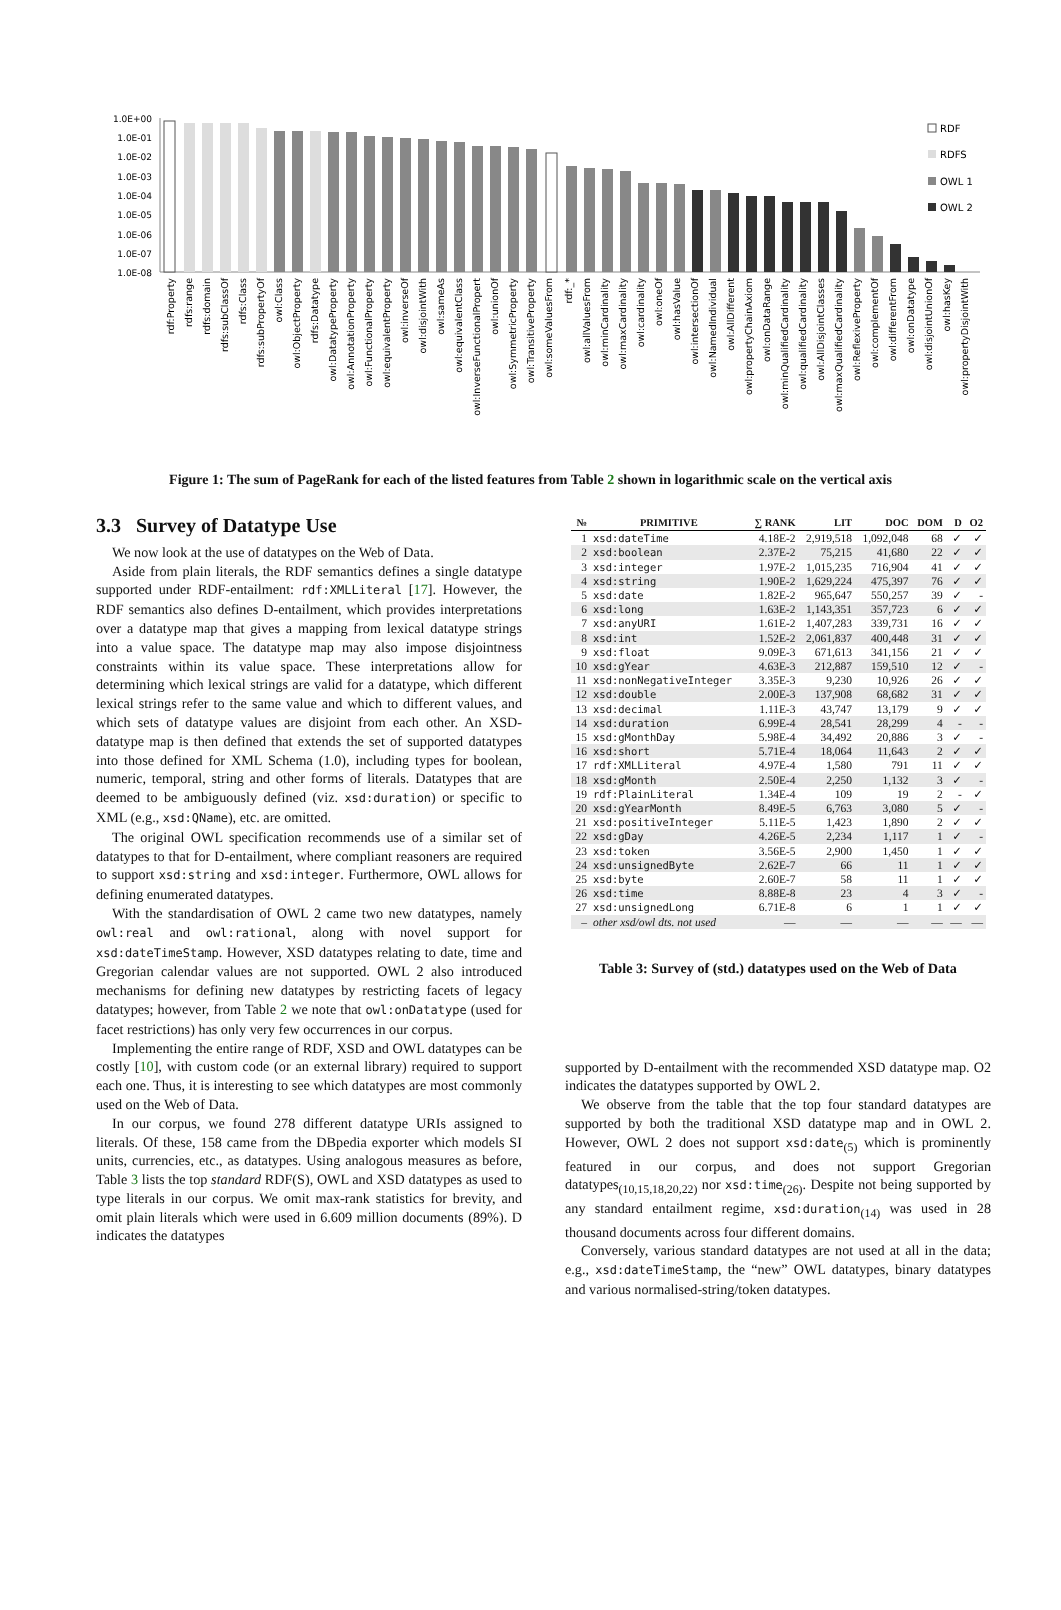1.0E+00
1.0E-01
1.0E-02
1.0E-03
1.0E-04
1.0E-05
1.0E-06
1.0E-07
1.0E-08
RDF
RDFS
OWL 1
OWL 2
rdf:Property
rdfs:range
rdfs:domain
rdfs:subClassOf
rdfs:Class
rdfs:subPropertyOf
owl:Class
owl:ObjectProperty
rdfs:Datatype
owl:DatatypeProperty
owl:AnnotationProperty
owl:FunctionalProperty
owl:equivalentProperty
owl:inverseOf
owl:disjointWith
owl:sameAs
owl:equivalentClass
owl:InverseFunctionalPropert
owl:unionOf
owl:SymmetricProperty
owl:TransitiveProperty
owl:someValuesFrom
rdf:_*
owl:allValuesFrom
owl:minCardinality
owl:maxCardinality
owl:cardinality
owl:oneOf
owl:hasValue
owl:intersectionOf
owl:NamedIndividual
owl:AllDifferent
owl:propertyChainAxiom
owl:onDataRange
owl:minQualifiedCardinality
owl:qualifiedCardinality
owl:AllDisjointClasses
owl:maxQualifiedCardinality
owl:ReflexiveProperty
owl:complementOf
owl:differentFrom
owl:onDatatype
owl:disjointUnionOf
owl:hasKey
owl:propertyDisjointWith
Figure 1: The sum of PageRank for each of the listed features from Table 2 shown in logarithmic scale on the vertical axis
3.3 Survey of Datatype Use
We now look at the use of datatypes on the Web of Data.
Aside from plain literals, the RDF semantics defines a single datatype supported under RDF-entailment: rdf:XMLLiteral [17]. However, the RDF semantics also defines D-entailment, which provides interpretations over a datatype map that gives a mapping from lexical datatype strings into a value space. The datatype map may also impose disjointness constraints within its value space. These interpretations allow for determining which lexical strings are valid for a datatype, which different lexical strings refer to the same value and which to different values, and which sets of datatype values are disjoint from each other. An XSD-datatype map is then defined that extends the set of supported datatypes into those defined for XML Schema (1.0), including types for boolean, numeric, temporal, string and other forms of literals. Datatypes that are deemed to be ambiguously defined (viz. xsd:duration) or specific to XML (e.g., xsd:QName), etc. are omitted.
The original OWL specification recommends use of a similar set of datatypes to that for D-entailment, where compliant reasoners are required to support xsd:string and xsd:integer. Furthermore, OWL allows for defining enumerated datatypes.
With the standardisation of OWL 2 came two new datatypes, namely owl:real and owl:rational, along with novel support for xsd:dateTimeStamp. However, XSD datatypes relating to date, time and Gregorian calendar values are not supported. OWL 2 also introduced mechanisms for defining new datatypes by restricting facets of legacy datatypes; however, from Table 2 we note that owl:onDatatype (used for facet restrictions) has only very few occurrences in our corpus.
Implementing the entire range of RDF, XSD and OWL datatypes can be costly [10], with custom code (or an external library) required to support each one. Thus, it is interesting to see which datatypes are most commonly used on the Web of Data.
In our corpus, we found 278 different datatype URIs assigned to literals. Of these, 158 came from the DBpedia exporter which models SI units, currencies, etc., as datatypes. Using analogous measures as before, Table 3 lists the top standard RDF(S), OWL and XSD datatypes as used to type literals in our corpus. We omit max-rank statistics for brevity, and omit plain literals which were used in 6.609 million documents (89%). D indicates the datatypes
| № | PRIMITIVE | ∑ RANK | LIT | DOC | DOM | D | O2 |
| --- | --- | --- | --- | --- | --- | --- | --- |
| 1 | xsd:dateTime | 4.18E-2 | 2,919,518 | 1,092,048 | 68 | ✓ | ✓ |
| 2 | xsd:boolean | 2.37E-2 | 75,215 | 41,680 | 22 | ✓ | ✓ |
| 3 | xsd:integer | 1.97E-2 | 1,015,235 | 716,904 | 41 | ✓ | ✓ |
| 4 | xsd:string | 1.90E-2 | 1,629,224 | 475,397 | 76 | ✓ | ✓ |
| 5 | xsd:date | 1.82E-2 | 965,647 | 550,257 | 39 | ✓ | - |
| 6 | xsd:long | 1.63E-2 | 1,143,351 | 357,723 | 6 | ✓ | ✓ |
| 7 | xsd:anyURI | 1.61E-2 | 1,407,283 | 339,731 | 16 | ✓ | ✓ |
| 8 | xsd:int | 1.52E-2 | 2,061,837 | 400,448 | 31 | ✓ | ✓ |
| 9 | xsd:float | 9.09E-3 | 671,613 | 341,156 | 21 | ✓ | ✓ |
| 10 | xsd:gYear | 4.63E-3 | 212,887 | 159,510 | 12 | ✓ | - |
| 11 | xsd:nonNegativeInteger | 3.35E-3 | 9,230 | 10,926 | 26 | ✓ | ✓ |
| 12 | xsd:double | 2.00E-3 | 137,908 | 68,682 | 31 | ✓ | ✓ |
| 13 | xsd:decimal | 1.11E-3 | 43,747 | 13,179 | 9 | ✓ | ✓ |
| 14 | xsd:duration | 6.99E-4 | 28,541 | 28,299 | 4 | - | - |
| 15 | xsd:gMonthDay | 5.98E-4 | 34,492 | 20,886 | 3 | ✓ | - |
| 16 | xsd:short | 5.71E-4 | 18,064 | 11,643 | 2 | ✓ | ✓ |
| 17 | rdf:XMLLiteral | 4.97E-4 | 1,580 | 791 | 11 | ✓ | ✓ |
| 18 | xsd:gMonth | 2.50E-4 | 2,250 | 1,132 | 3 | ✓ | - |
| 19 | rdf:PlainLiteral | 1.34E-4 | 109 | 19 | 2 | - | ✓ |
| 20 | xsd:gYearMonth | 8.49E-5 | 6,763 | 3,080 | 5 | ✓ | - |
| 21 | xsd:positiveInteger | 5.11E-5 | 1,423 | 1,890 | 2 | ✓ | ✓ |
| 22 | xsd:gDay | 4.26E-5 | 2,234 | 1,117 | 1 | ✓ | - |
| 23 | xsd:token | 3.56E-5 | 2,900 | 1,450 | 1 | ✓ | ✓ |
| 24 | xsd:unsignedByte | 2.62E-7 | 66 | 11 | 1 | ✓ | ✓ |
| 25 | xsd:byte | 2.60E-7 | 58 | 11 | 1 | ✓ | ✓ |
| 26 | xsd:time | 8.88E-8 | 23 | 4 | 3 | ✓ | - |
| 27 | xsd:unsignedLong | 6.71E-8 | 6 | 1 | 1 | ✓ | ✓ |
| – | other xsd/owl dts. not used | — | — | — | — | — | — |
Table 3: Survey of (std.) datatypes used on the Web of Data
supported by D-entailment with the recommended XSD datatype map. O2 indicates the datatypes supported by OWL 2.
We observe from the table that the top four standard datatypes are supported by both the traditional XSD datatype map and in OWL 2. However, OWL 2 does not support xsd:date<sub>(5)</sub> which is prominently featured in our corpus, and does not support Gregorian datatypes<sub>(10,15,18,20,22)</sub> nor xsd:time<sub>(26)</sub>. Despite not being supported by any standard entailment regime, xsd:duration<sub>(14)</sub> was used in 28 thousand documents across four different domains.
Conversely, various standard datatypes are not used at all in the data; e.g., xsd:dateTimeStamp, the “new” OWL datatypes, binary datatypes and various normalised-string/token datatypes.